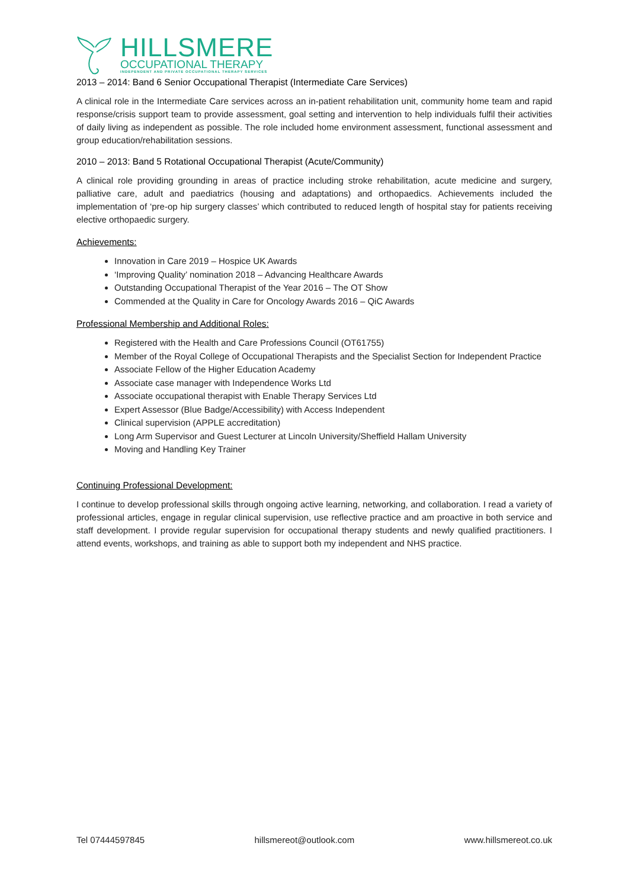HILLSMERE
OCCUPATIONAL THERAPY
INDEPENDENT AND PRIVATE OCCUPATIONAL THERAPY SERVICES
2013 – 2014: Band 6 Senior Occupational Therapist (Intermediate Care Services)
A clinical role in the Intermediate Care services across an in-patient rehabilitation unit, community home team and rapid response/crisis support team to provide assessment, goal setting and intervention to help individuals fulfil their activities of daily living as independent as possible. The role included home environment assessment, functional assessment and group education/rehabilitation sessions.
2010 – 2013: Band 5 Rotational Occupational Therapist (Acute/Community)
A clinical role providing grounding in areas of practice including stroke rehabilitation, acute medicine and surgery, palliative care, adult and paediatrics (housing and adaptations) and orthopaedics. Achievements included the implementation of ‘pre-op hip surgery classes’ which contributed to reduced length of hospital stay for patients receiving elective orthopaedic surgery.
Achievements:
Innovation in Care 2019 – Hospice UK Awards
‘Improving Quality’ nomination 2018 – Advancing Healthcare Awards
Outstanding Occupational Therapist of the Year 2016 – The OT Show
Commended at the Quality in Care for Oncology Awards 2016 – QiC Awards
Professional Membership and Additional Roles:
Registered with the Health and Care Professions Council (OT61755)
Member of the Royal College of Occupational Therapists and the Specialist Section for Independent Practice
Associate Fellow of the Higher Education Academy
Associate case manager with Independence Works Ltd
Associate occupational therapist with Enable Therapy Services Ltd
Expert Assessor (Blue Badge/Accessibility) with Access Independent
Clinical supervision (APPLE accreditation)
Long Arm Supervisor and Guest Lecturer at Lincoln University/Sheffield Hallam University
Moving and Handling Key Trainer
Continuing Professional Development:
I continue to develop professional skills through ongoing active learning, networking, and collaboration. I read a variety of professional articles, engage in regular clinical supervision, use reflective practice and am proactive in both service and staff development. I provide regular supervision for occupational therapy students and newly qualified practitioners. I attend events, workshops, and training as able to support both my independent and NHS practice.
Tel 07444597845 hillsmereot@outlook.com www.hillsmereot.co.uk